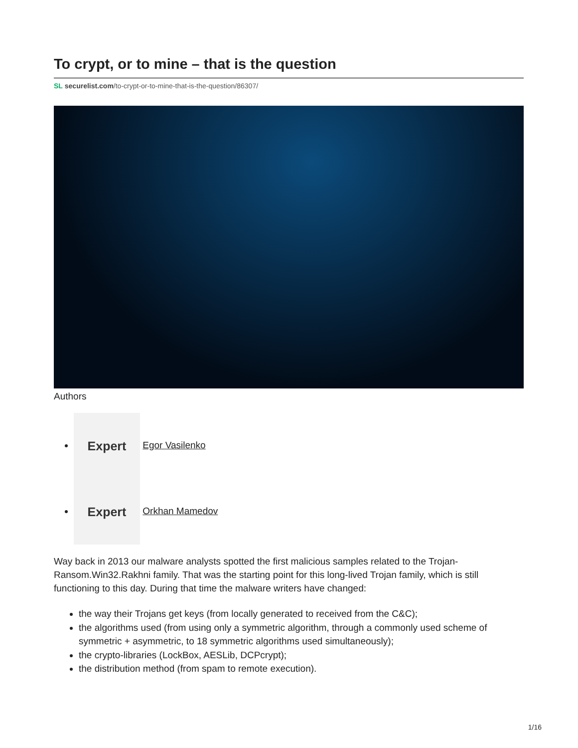To crypt, or to mine – that is the question
SL securelist.com/to-crypt-or-to-mine-that-is-the-question/86307/
Authors
Expert Egor Vasilenko
Expert Orkhan Mamedov
Way back in 2013 our malware analysts spotted the first malicious samples related to the Trojan-Ransom.Win32.Rakhni family. That was the starting point for this long-lived Trojan family, which is still functioning to this day. During that time the malware writers have changed:
the way their Trojans get keys (from locally generated to received from the C&C);
the algorithms used (from using only a symmetric algorithm, through a commonly used scheme of symmetric + asymmetric, to 18 symmetric algorithms used simultaneously);
the crypto-libraries (LockBox, AESLib, DCPcrypt);
the distribution method (from spam to remote execution).
1/16